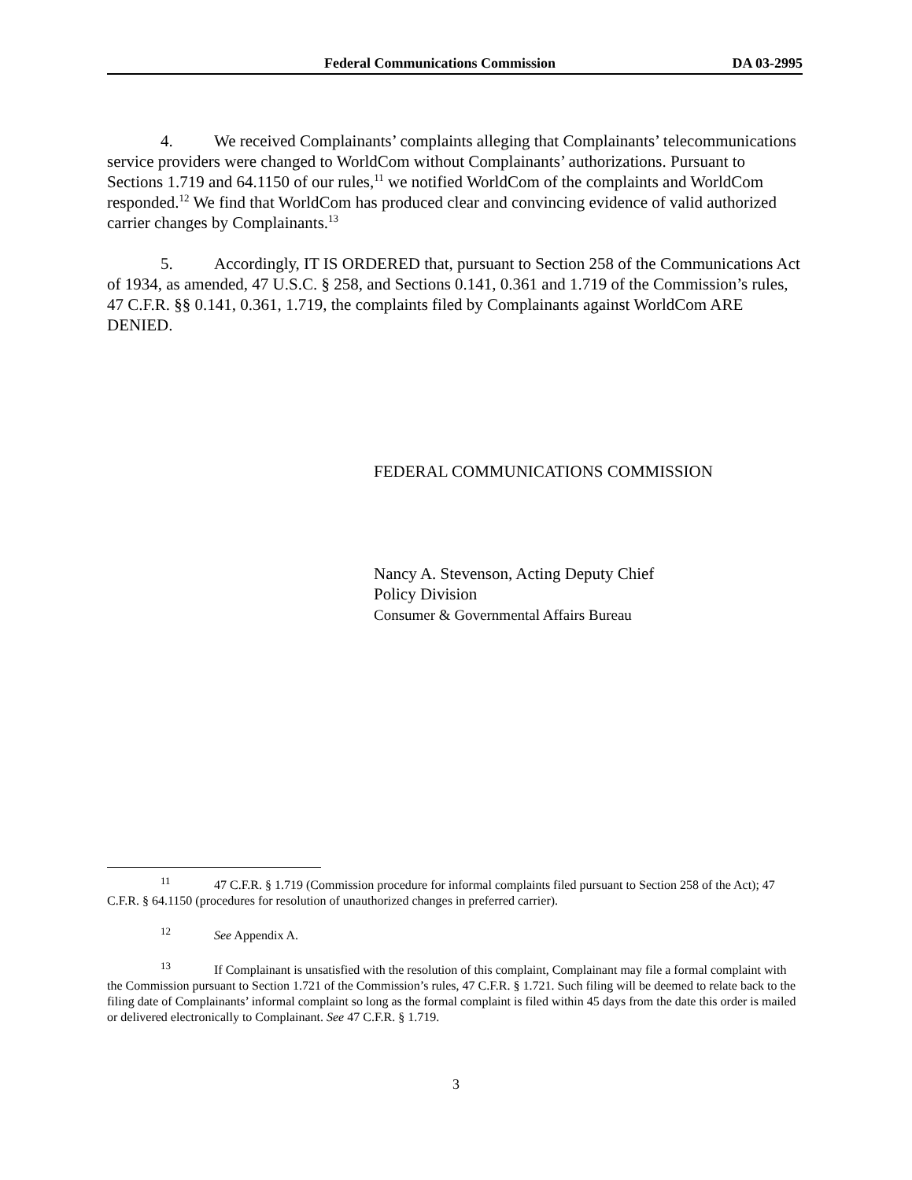Federal Communications Commission DA 03-2995
4. We received Complainants’ complaints alleging that Complainants’ telecommunications service providers were changed to WorldCom without Complainants’ authorizations. Pursuant to Sections 1.719 and 64.1150 of our rules,<sup>11</sup> we notified WorldCom of the complaints and WorldCom responded.<sup>12</sup> We find that WorldCom has produced clear and convincing evidence of valid authorized carrier changes by Complainants.<sup>13</sup>
5. Accordingly, IT IS ORDERED that, pursuant to Section 258 of the Communications Act of 1934, as amended, 47 U.S.C. § 258, and Sections 0.141, 0.361 and 1.719 of the Commission’s rules, 47 C.F.R. §§ 0.141, 0.361, 1.719, the complaints filed by Complainants against WorldCom ARE DENIED.
FEDERAL COMMUNICATIONS COMMISSION
Nancy A. Stevenson, Acting Deputy Chief
Policy Division
Consumer & Governmental Affairs Bureau
<sup>11</sup> 47 C.F.R. § 1.719 (Commission procedure for informal complaints filed pursuant to Section 258 of the Act); 47 C.F.R. § 64.1150 (procedures for resolution of unauthorized changes in preferred carrier).
<sup>12</sup> See Appendix A.
<sup>13</sup> If Complainant is unsatisfied with the resolution of this complaint, Complainant may file a formal complaint with the Commission pursuant to Section 1.721 of the Commission’s rules, 47 C.F.R. § 1.721. Such filing will be deemed to relate back to the filing date of Complainants’ informal complaint so long as the formal complaint is filed within 45 days from the date this order is mailed or delivered electronically to Complainant. See 47 C.F.R. § 1.719.
3